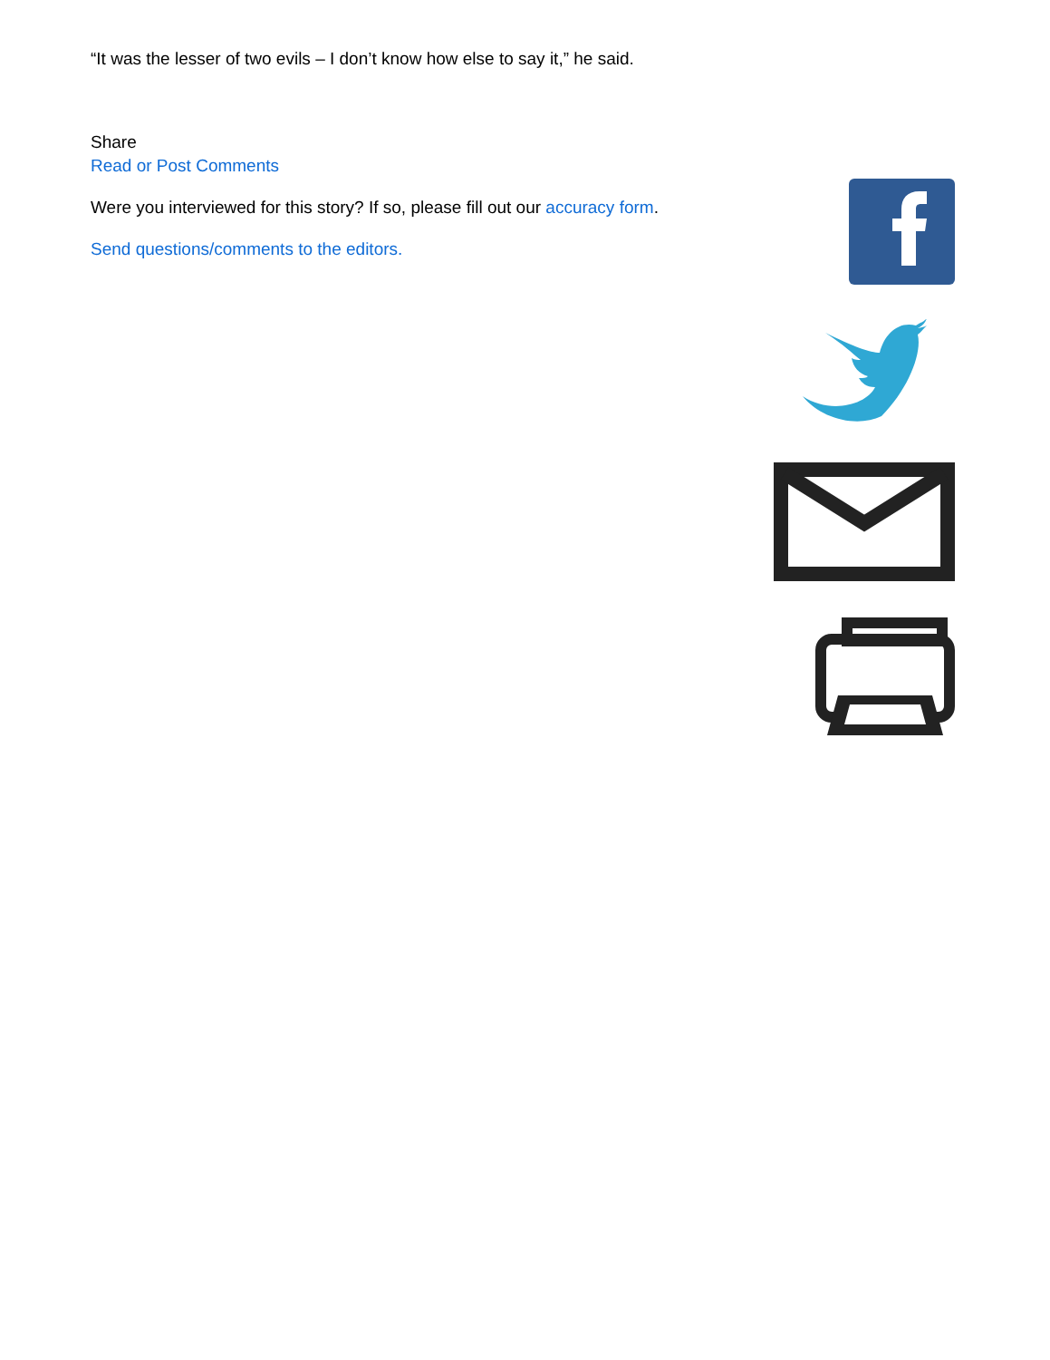“It was the lesser of two evils – I don’t know how else to say it,” he said.
Share
Read or Post Comments
Were you interviewed for this story? If so, please fill out our accuracy form.
Send questions/comments to the editors.